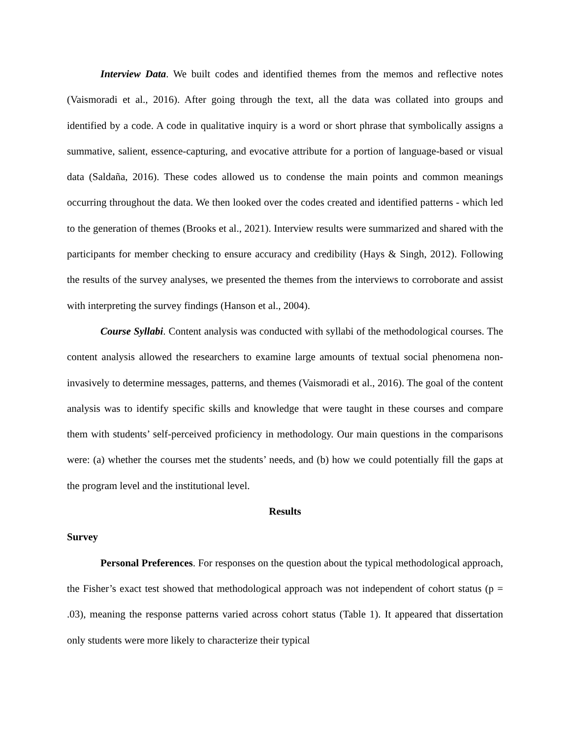Interview Data. We built codes and identified themes from the memos and reflective notes (Vaismoradi et al., 2016). After going through the text, all the data was collated into groups and identified by a code. A code in qualitative inquiry is a word or short phrase that symbolically assigns a summative, salient, essence-capturing, and evocative attribute for a portion of language-based or visual data (Saldaña, 2016). These codes allowed us to condense the main points and common meanings occurring throughout the data. We then looked over the codes created and identified patterns - which led to the generation of themes (Brooks et al., 2021). Interview results were summarized and shared with the participants for member checking to ensure accuracy and credibility (Hays & Singh, 2012). Following the results of the survey analyses, we presented the themes from the interviews to corroborate and assist with interpreting the survey findings (Hanson et al., 2004).
Course Syllabi. Content analysis was conducted with syllabi of the methodological courses. The content analysis allowed the researchers to examine large amounts of textual social phenomena non-invasively to determine messages, patterns, and themes (Vaismoradi et al., 2016). The goal of the content analysis was to identify specific skills and knowledge that were taught in these courses and compare them with students’ self-perceived proficiency in methodology. Our main questions in the comparisons were: (a) whether the courses met the students’ needs, and (b) how we could potentially fill the gaps at the program level and the institutional level.
Results
Survey
Personal Preferences. For responses on the question about the typical methodological approach, the Fisher’s exact test showed that methodological approach was not independent of cohort status (p = .03), meaning the response patterns varied across cohort status (Table 1). It appeared that dissertation only students were more likely to characterize their typical